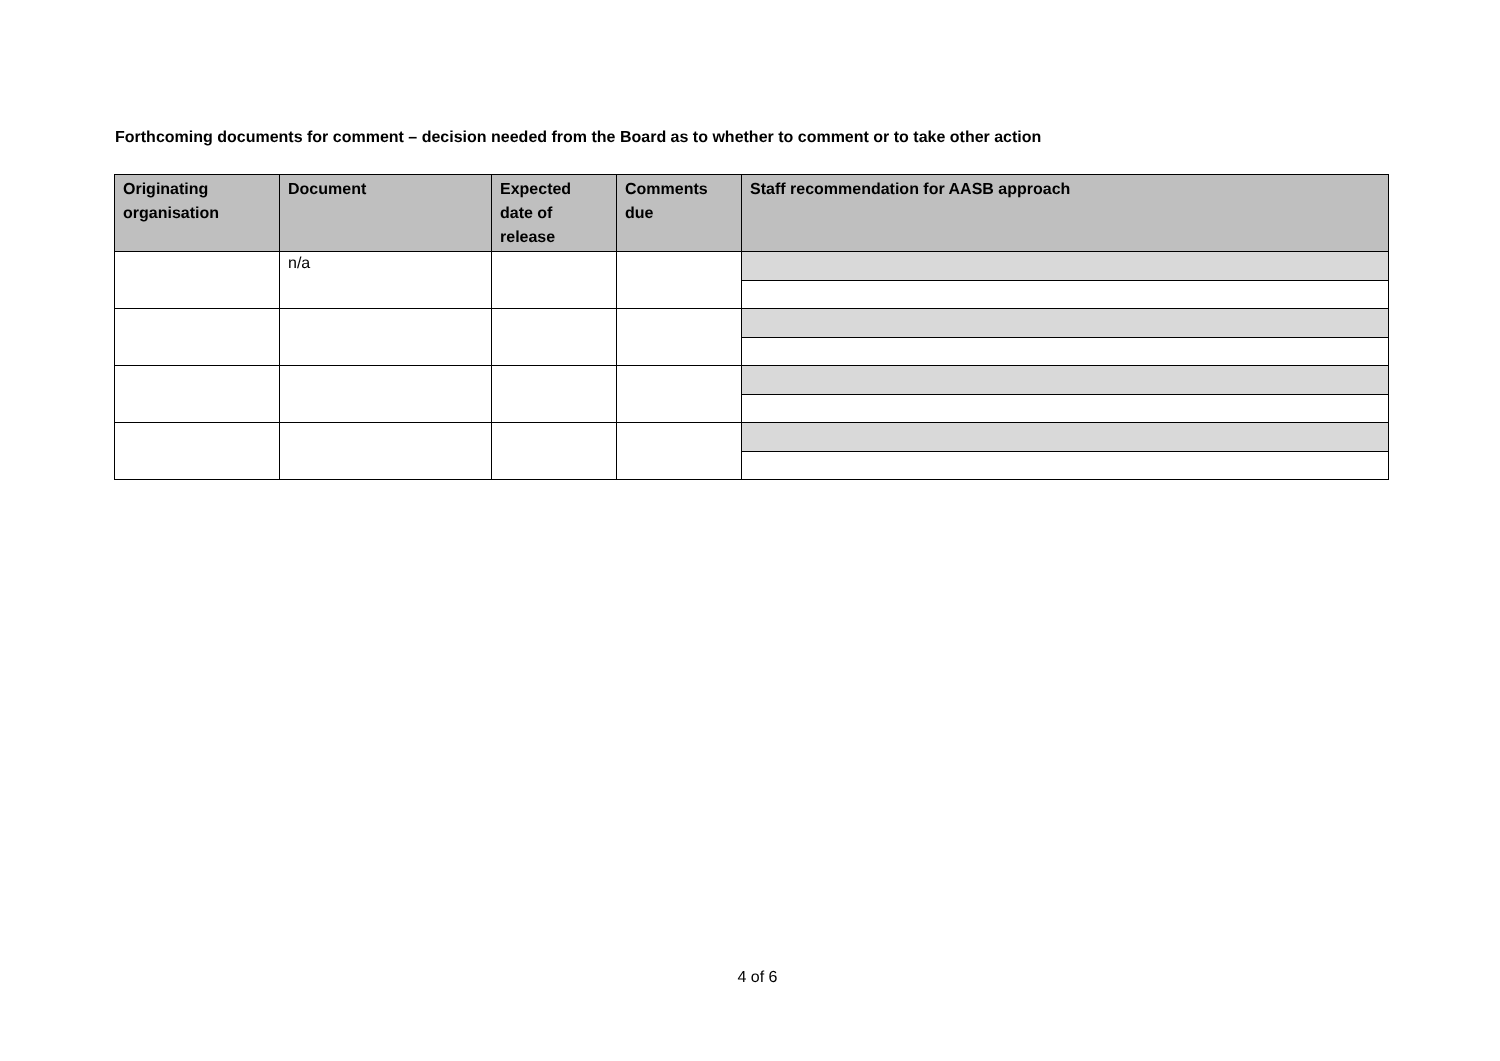Forthcoming documents for comment – decision needed from the Board as to whether to comment or to take other action
| Originating organisation | Document | Expected date of release | Comments due | Staff recommendation for AASB approach |
| --- | --- | --- | --- | --- |
| | n/a | | | |
4 of 6